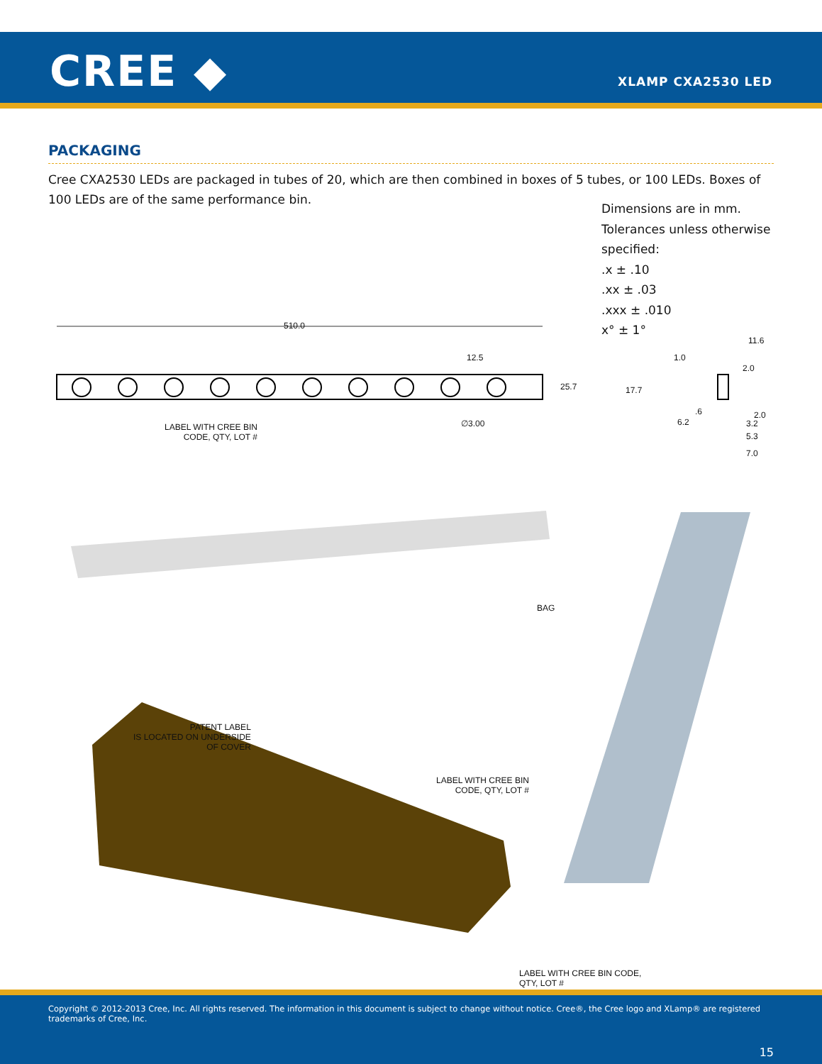CREE ◆ XLAMP CXA2530 LED
PACKAGING
Cree CXA2530 LEDs are packaged in tubes of 20, which are then combined in boxes of 5 tubes, or 100 LEDs. Boxes of 100 LEDs are of the same performance bin.
Dimensions are in mm.
Tolerances unless otherwise
specified:
.x ± .10
.xx ± .03
.xxx ± .010
x° ± 1°
510.0
12.5
25.7
∅3.00
LABEL WITH CREE BIN
CODE, QTY, LOT #
11.6
1.0
2.0
17.7
.6
6.2
2.0
3.2
5.3
7.0
BAG
PATENT LABEL
IS LOCATED ON UNDERSIDE
OF COVER
LABEL WITH CREE BIN
CODE, QTY, LOT #
LABEL WITH CREE BIN CODE,
QTY, LOT #
Copyright © 2012-2013 Cree, Inc. All rights reserved. The information in this document is subject to change without notice. Cree®, the Cree logo and XLamp® are registered trademarks of Cree, Inc.
15